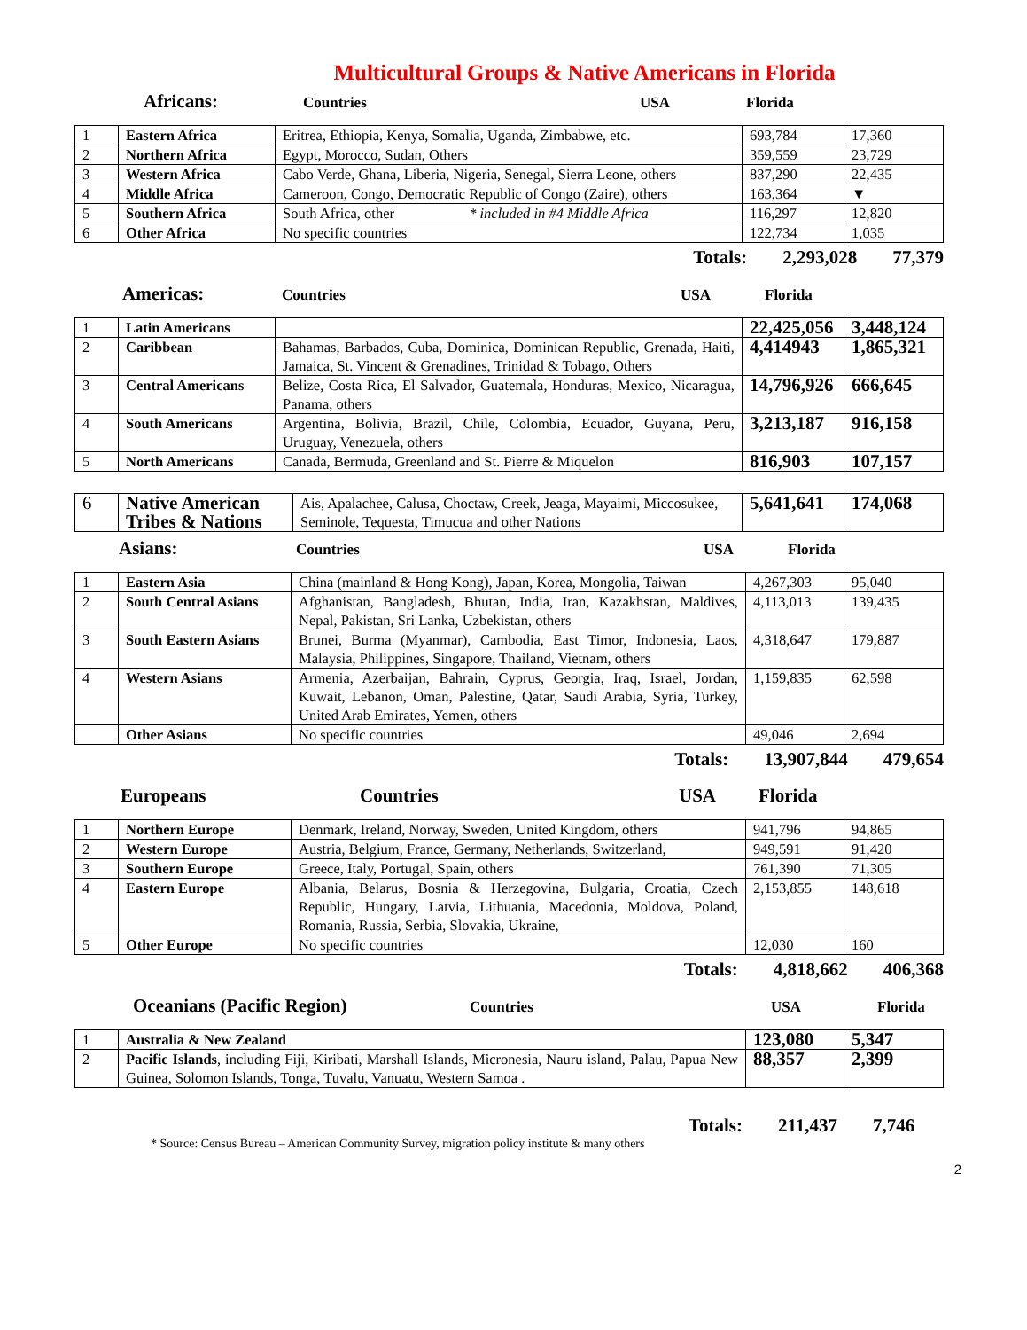Multicultural Groups & Native Americans in Florida
Africans: Countries USA Florida
| 1 | Eastern Africa | Eritrea, Ethiopia, Kenya, Somalia, Uganda, Zimbabwe, etc. | 693,784 | 17,360 |
| 2 | Northern Africa | Egypt, Morocco, Sudan, Others | 359,559 | 23,729 |
| 3 | Western Africa | Cabo Verde, Ghana, Liberia, Nigeria, Senegal, Sierra Leone, others | 837,290 | 22,435 |
| 4 | Middle Africa | Cameroon, Congo, Democratic Republic of Congo (Zaire), others | 163,364 | ▼ |
| 5 | Southern Africa | South Africa, other * included in #4 Middle Africa | 116,297 | 12,820 |
| 6 | Other Africa | No specific countries | 122,734 | 1,035 |
Totals: 2,293,028 77,379
Americas: Countries USA Florida
| 1 | Latin Americans | | 22,425,056 | 3,448,124 |
| 2 | Caribbean | Bahamas, Barbados, Cuba, Dominica, Dominican Republic, Grenada, Haiti, Jamaica, St. Vincent & Grenadines, Trinidad & Tobago, Others | 4,414943 | 1,865,321 |
| 3 | Central Americans | Belize, Costa Rica, El Salvador, Guatemala, Honduras, Mexico, Nicaragua, Panama, others | 14,796,926 | 666,645 |
| 4 | South Americans | Argentina, Bolivia, Brazil, Chile, Colombia, Ecuador, Guyana, Peru, Uruguay, Venezuela, others | 3,213,187 | 916,158 |
| 5 | North Americans | Canada, Bermuda, Greenland and St. Pierre & Miquelon | 816,903 | 107,157 |
| 6 | Native American Tribes & Nations | Ais, Apalachee, Calusa, Choctaw, Creek, Jeaga, Mayaimi, Miccosukee, Seminole, Tequesta, Timucua and other Nations | 5,641,641 | 174,068 |
Asians: Countries USA Florida
| 1 | Eastern Asia | China (mainland & Hong Kong), Japan, Korea, Mongolia, Taiwan | 4,267,303 | 95,040 |
| 2 | South Central Asians | Afghanistan, Bangladesh, Bhutan, India, Iran, Kazakhstan, Maldives, Nepal, Pakistan, Sri Lanka, Uzbekistan, others | 4,113,013 | 139,435 |
| 3 | South Eastern Asians | Brunei, Burma (Myanmar), Cambodia, East Timor, Indonesia, Laos, Malaysia, Philippines, Singapore, Thailand, Vietnam, others | 4,318,647 | 179,887 |
| 4 | Western Asians | Armenia, Azerbaijan, Bahrain, Cyprus, Georgia, Iraq, Israel, Jordan, Kuwait, Lebanon, Oman, Palestine, Qatar, Saudi Arabia, Syria, Turkey, United Arab Emirates, Yemen, others | 1,159,835 | 62,598 |
| | Other Asians | No specific countries | 49,046 | 2,694 |
Totals: 13,907,844 479,654
Europeans Countries USA Florida
| 1 | Northern Europe | Denmark, Ireland, Norway, Sweden, United Kingdom, others | 941,796 | 94,865 |
| 2 | Western Europe | Austria, Belgium, France, Germany, Netherlands, Switzerland, | 949,591 | 91,420 |
| 3 | Southern Europe | Greece, Italy, Portugal, Spain, others | 761,390 | 71,305 |
| 4 | Eastern Europe | Albania, Belarus, Bosnia & Herzegovina, Bulgaria, Croatia, Czech Republic, Hungary, Latvia, Lithuania, Macedonia, Moldova, Poland, Romania, Russia, Serbia, Slovakia, Ukraine, | 2,153,855 | 148,618 |
| 5 | Other Europe | No specific countries | 12,030 | 160 |
Totals: 4,818,662 406,368
Oceanians (Pacific Region) Countries USA Florida
| 1 | Australia & New Zealand | 123,080 | 5,347 |
| 2 | Pacific Islands , including Fiji, Kiribati, Marshall Islands, Micronesia, Nauru island, Palau, Papua New Guinea, Solomon Islands, Tonga, Tuvalu, Vanuatu, Western Samoa . | 88,357 | 2,399 |
Totals: 211,437 7,746
* Source: Census Bureau – American Community Survey, migration policy institute & many others
2